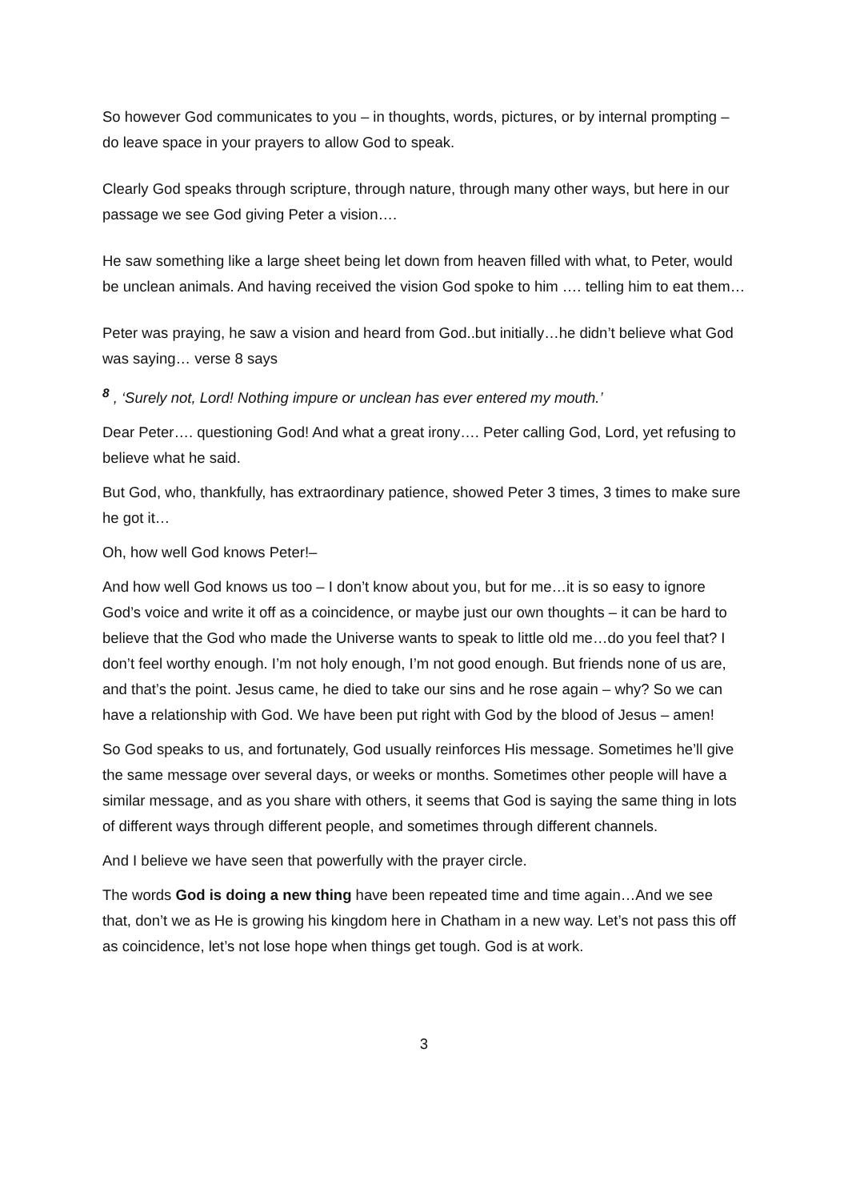So however God communicates to you – in thoughts, words, pictures, or by internal prompting – do leave space in your prayers to allow God to speak.
Clearly God speaks through scripture, through nature, through many other ways, but here in our passage we see God giving Peter a vision….
He saw something like a large sheet being let down from heaven filled with what, to Peter, would be unclean animals. And having received the vision God spoke to him …. telling him to eat them…
Peter was praying, he saw a vision and heard from God..but initially…he didn’t believe what God was saying… verse 8 says
<sup>8</sup> , ‘Surely not, Lord! Nothing impure or unclean has ever entered my mouth.’
Dear Peter…. questioning God! And what a great irony…. Peter calling God, Lord, yet refusing to believe what he said.
But God, who, thankfully, has extraordinary patience, showed Peter 3 times, 3 times to make sure he got it…
Oh, how well God knows Peter!–
And how well God knows us too – I don’t know about you, but for me…it is so easy to ignore God’s voice and write it off as a coincidence, or maybe just our own thoughts – it can be hard to believe that the God who made the Universe wants to speak to little old me…do you feel that? I don’t feel worthy enough. I’m not holy enough, I’m not good enough. But friends none of us are, and that’s the point. Jesus came, he died to take our sins and he rose again – why? So we can have a relationship with God. We have been put right with God by the blood of Jesus – amen!
So God speaks to us, and fortunately, God usually reinforces His message. Sometimes he’ll give the same message over several days, or weeks or months. Sometimes other people will have a similar message, and as you share with others, it seems that God is saying the same thing in lots of different ways through different people, and sometimes through different channels.
And I believe we have seen that powerfully with the prayer circle.
The words God is doing a new thing have been repeated time and time again…And we see that, don’t we as He is growing his kingdom here in Chatham in a new way. Let’s not pass this off as coincidence, let’s not lose hope when things get tough. God is at work.
3